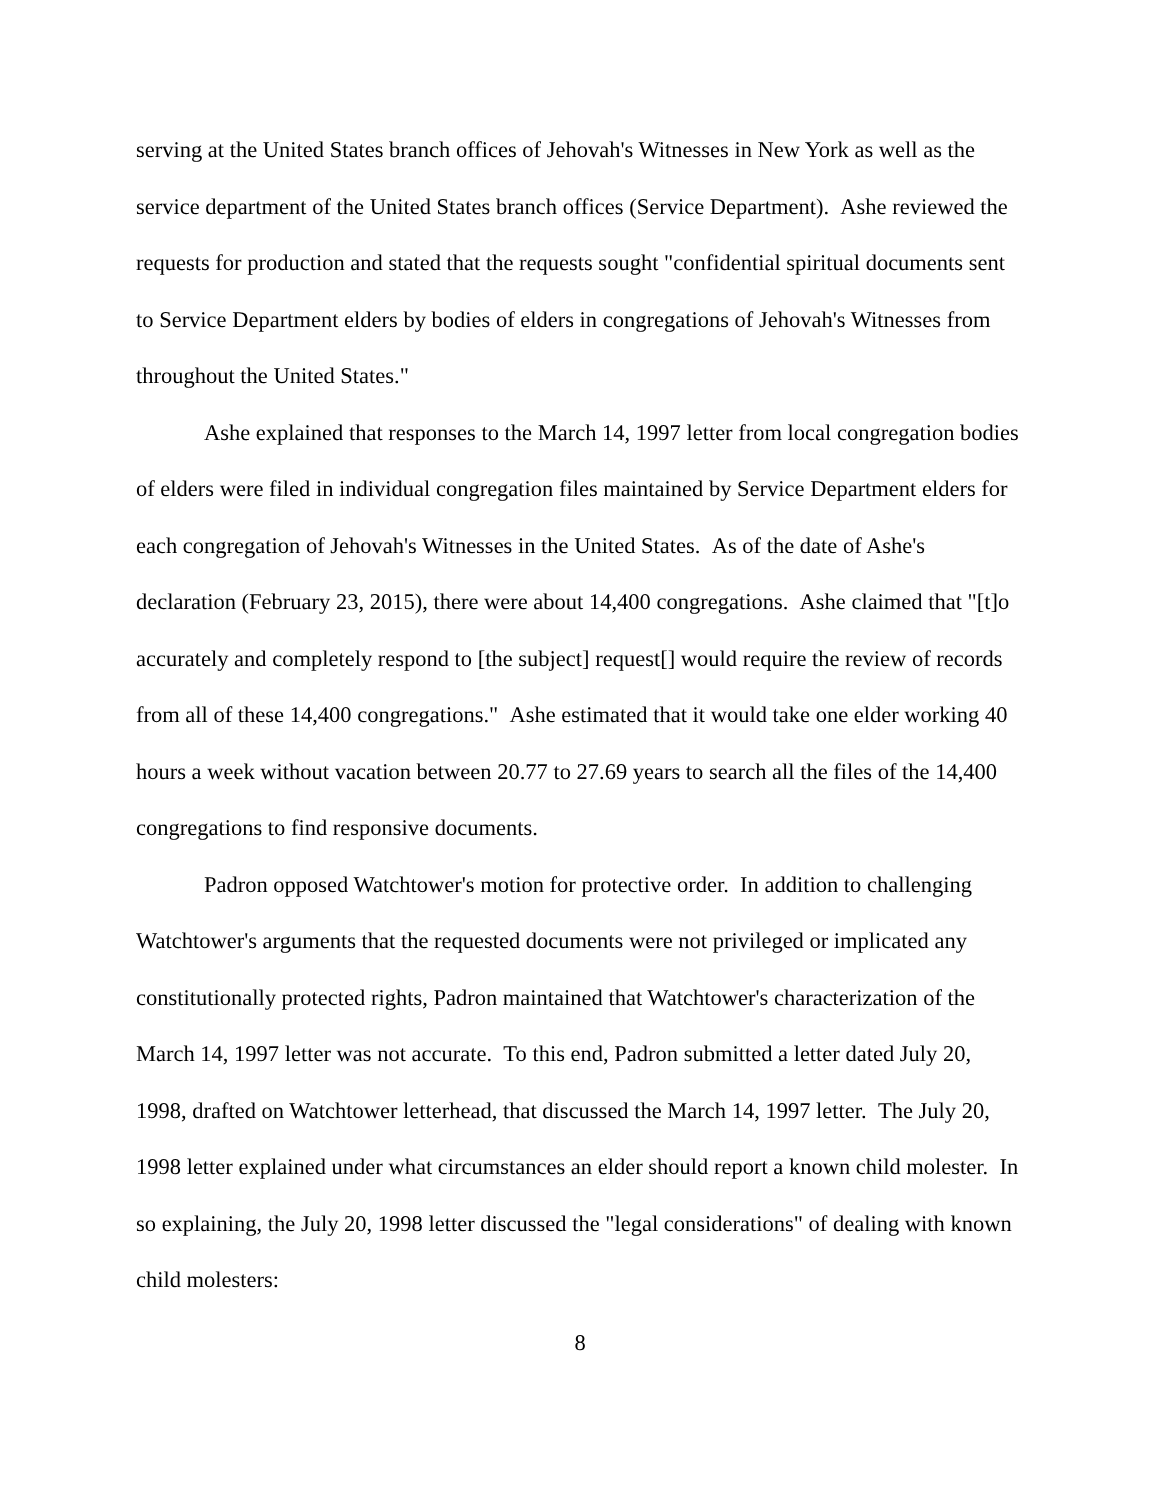serving at the United States branch offices of Jehovah's Witnesses in New York as well as the service department of the United States branch offices (Service Department). Ashe reviewed the requests for production and stated that the requests sought "confidential spiritual documents sent to Service Department elders by bodies of elders in congregations of Jehovah's Witnesses from throughout the United States."
Ashe explained that responses to the March 14, 1997 letter from local congregation bodies of elders were filed in individual congregation files maintained by Service Department elders for each congregation of Jehovah's Witnesses in the United States. As of the date of Ashe's declaration (February 23, 2015), there were about 14,400 congregations. Ashe claimed that "[t]o accurately and completely respond to [the subject] request[] would require the review of records from all of these 14,400 congregations." Ashe estimated that it would take one elder working 40 hours a week without vacation between 20.77 to 27.69 years to search all the files of the 14,400 congregations to find responsive documents.
Padron opposed Watchtower's motion for protective order. In addition to challenging Watchtower's arguments that the requested documents were not privileged or implicated any constitutionally protected rights, Padron maintained that Watchtower's characterization of the March 14, 1997 letter was not accurate. To this end, Padron submitted a letter dated July 20, 1998, drafted on Watchtower letterhead, that discussed the March 14, 1997 letter. The July 20, 1998 letter explained under what circumstances an elder should report a known child molester. In so explaining, the July 20, 1998 letter discussed the "legal considerations" of dealing with known child molesters:
8